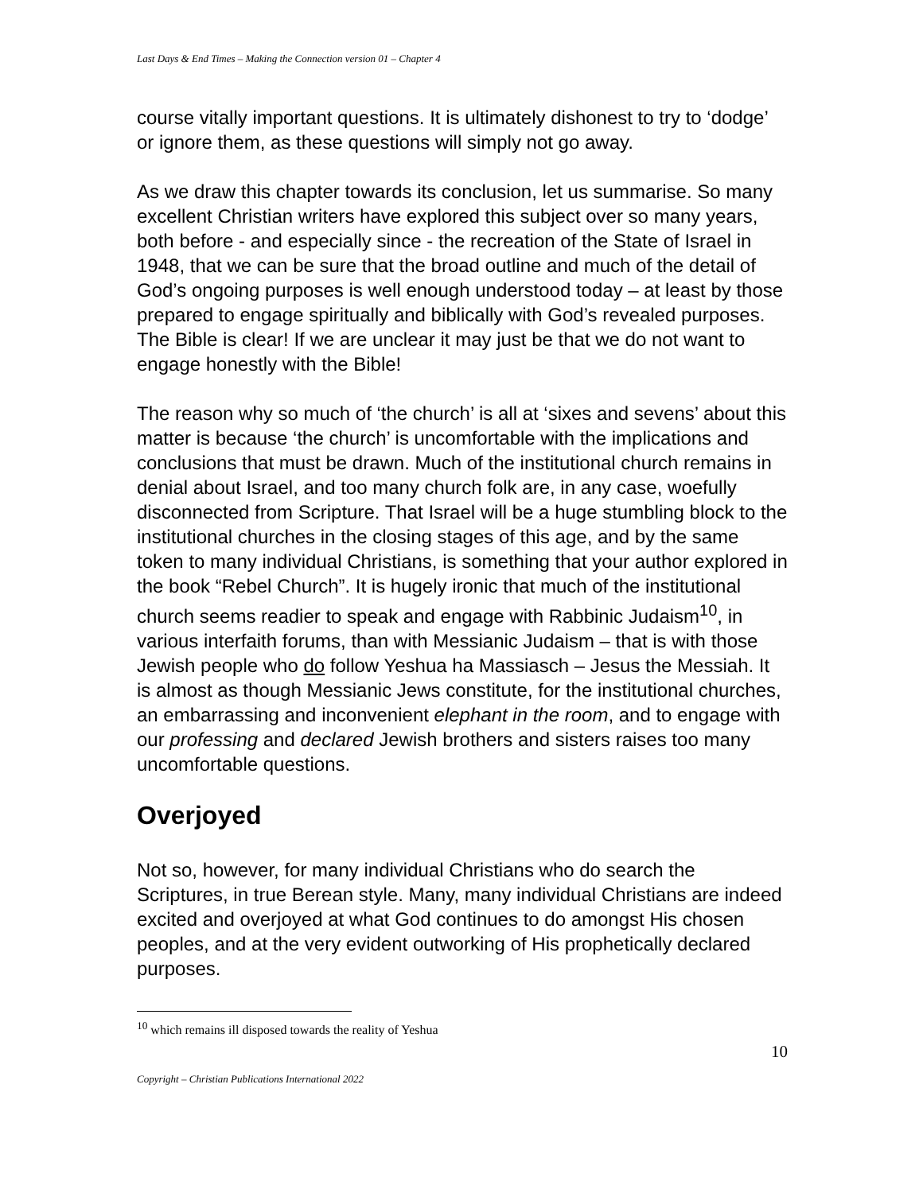Last Days & End Times – Making the Connection version 01 – Chapter 4
course vitally important questions. It is ultimately dishonest to try to ‘dodge’ or ignore them, as these questions will simply not go away.
As we draw this chapter towards its conclusion, let us summarise. So many excellent Christian writers have explored this subject over so many years, both before - and especially since - the recreation of the State of Israel in 1948, that we can be sure that the broad outline and much of the detail of God’s ongoing purposes is well enough understood today – at least by those prepared to engage spiritually and biblically with God’s revealed purposes. The Bible is clear! If we are unclear it may just be that we do not want to engage honestly with the Bible!
The reason why so much of ‘the church’ is all at ‘sixes and sevens’ about this matter is because ‘the church’ is uncomfortable with the implications and conclusions that must be drawn. Much of the institutional church remains in denial about Israel, and too many church folk are, in any case, woefully disconnected from Scripture. That Israel will be a huge stumbling block to the institutional churches in the closing stages of this age, and by the same token to many individual Christians, is something that your author explored in the book “Rebel Church”. It is hugely ironic that much of the institutional church seems readier to speak and engage with Rabbinic Judaism<sup>10</sup>, in various interfaith forums, than with Messianic Judaism – that is with those Jewish people who do follow Yeshua ha Massiasch – Jesus the Messiah. It is almost as though Messianic Jews constitute, for the institutional churches, an embarrassing and inconvenient elephant in the room, and to engage with our professing and declared Jewish brothers and sisters raises too many uncomfortable questions.
Overjoyed
Not so, however, for many individual Christians who do search the Scriptures, in true Berean style. Many, many individual Christians are indeed excited and overjoyed at what God continues to do amongst His chosen peoples, and at the very evident outworking of His prophetically declared purposes.
<sup>10</sup> which remains ill disposed towards the reality of Yeshua
10
Copyright – Christian Publications International 2022